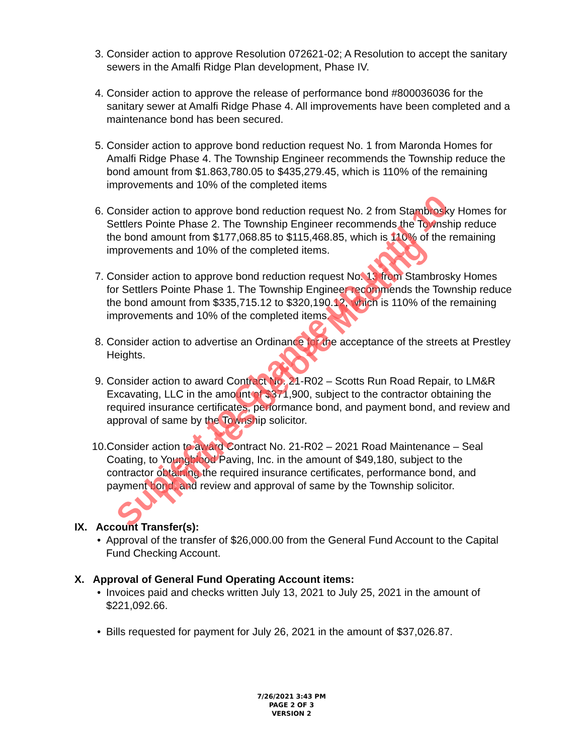3. Consider action to approve Resolution 072621-02; A Resolution to accept the sanitary sewers in the Amalfi Ridge Plan development, Phase IV.
4. Consider action to approve the release of performance bond #800036036 for the sanitary sewer at Amalfi Ridge Phase 4. All improvements have been completed and a maintenance bond has been secured.
5. Consider action to approve bond reduction request No. 1 from Maronda Homes for Amalfi Ridge Phase 4. The Township Engineer recommends the Township reduce the bond amount from $1.863,780.05 to $435,279.45, which is 110% of the remaining improvements and 10% of the completed items
6. Consider action to approve bond reduction request No. 2 from Stambrosky Homes for Settlers Pointe Phase 2. The Township Engineer recommends the Township reduce the bond amount from $177,068.85 to $115,468.85, which is 110% of the remaining improvements and 10% of the completed items.
7. Consider action to approve bond reduction request No. 13 from Stambrosky Homes for Settlers Pointe Phase 1. The Township Engineer recommends the Township reduce the bond amount from $335,715.12 to $320,190.12, which is 110% of the remaining improvements and 10% of the completed items.
8. Consider action to advertise an Ordinance for the acceptance of the streets at Prestley Heights.
9. Consider action to award Contract No. 21-R02 – Scotts Run Road Repair, to LM&R Excavating, LLC in the amount of $371,900, subject to the contractor obtaining the required insurance certificates, performance bond, and payment bond, and review and approval of same by the Township solicitor.
10. Consider action to award Contract No. 21-R02 – 2021 Road Maintenance – Seal Coating, to Youngblood Paving, Inc. in the amount of $49,180, subject to the contractor obtaining the required insurance certificates, performance bond, and payment bond, and review and approval of same by the Township solicitor.
IX. Account Transfer(s):
• Approval of the transfer of $26,000.00 from the General Fund Account to the Capital Fund Checking Account.
X. Approval of General Fund Operating Account items:
• Invoices paid and checks written July 13, 2021 to July 25, 2021 in the amount of $221,092.66.
• Bills requested for payment for July 26, 2021 in the amount of $37,026.87.
7/26/2021 3:43 PM
PAGE 2 OF 3
VERSION 2
Subject to Change up until 10 minutes before Meeting